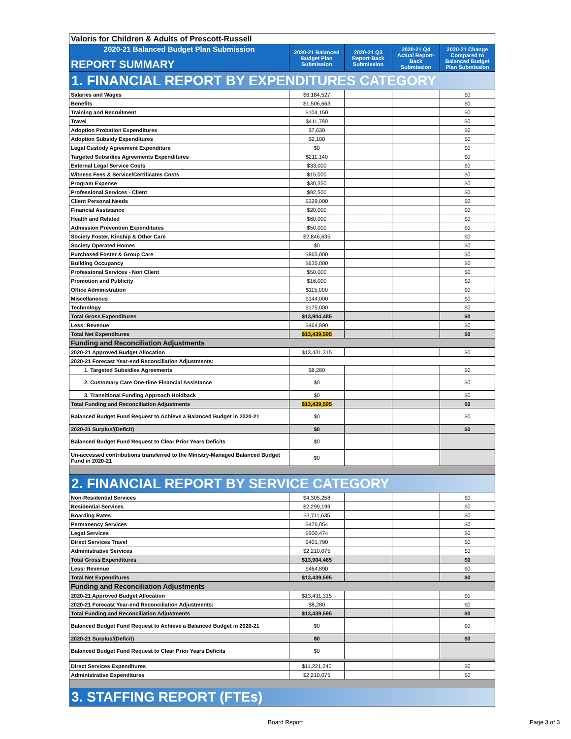| Valoris for Children & Adults of Prescott-Russell | | | | |
| 2020-21 Balanced Budget Plan Submission REPORT SUMMARY | 2020-21 Balanced Budget Plan Submission | 2020-21 Q3 Report-Back Submission | 2020-21 Q4 Actual Report-Back Submission | 2020-21 Change Compared to Balanced Budget Plan Submission |
| 1. FINANCIAL REPORT BY EXPENDITURES CATEGORY | | | | |
| Salaries and Wages | $6,184,527 | | | $0 |
| Benefits | $1,506,663 | | | $0 |
| Training and Recruitment | $104,150 | | | $0 |
| Travel | $411,790 | | | $0 |
| Adoption Probation Expenditures | $7,630 | | | $0 |
| Adoption Subsidy Expenditures | $2,100 | | | $0 |
| Legal Custody Agreement Expenditure | $0 | | | $0 |
| Targeted Subsidies Agreements Expenditures | $211,140 | | | $0 |
| External Legal Service Costs | $33,000 | | | $0 |
| Witness Fees & Service/Certificates Costs | $15,000 | | | $0 |
| Program Expense | $30,350 | | | $0 |
| Professional Services - Client | $92,500 | | | $0 |
| Client Personal Needs | $329,000 | | | $0 |
| Financial Assistance | $20,000 | | | $0 |
| Health and Related | $60,000 | | | $0 |
| Admission Prevention Expenditures | $50,000 | | | $0 |
| Society Foster, Kinship & Other Care | $2,846,635 | | | $0 |
| Society Operated Homes | $0 | | | $0 |
| Purchased Foster & Group Care | $865,000 | | | $0 |
| Building Occupancy | $635,000 | | | $0 |
| Professional Services - Non Client | $50,000 | | | $0 |
| Promotion and Publicity | $16,000 | | | $0 |
| Office Administration | $115,000 | | | $0 |
| Miscellaneous | $144,000 | | | $0 |
| Technology | $175,000 | | | $0 |
| Total Gross Expenditures | $13,904,485 | | | $0 |
| Less: Revenue | $464,890 | | | $0 |
| Total Net Expenditures | $13,439,595 | | | $0 |
| Funding and Reconciliation Adjustments | | | | |
| 2020-21 Approved Budget Allocation | $13,431,315 | | | $0 |
| 2020-21 Forecast Year-end Reconciliation Adjustments: | | | | |
| 1. Targeted Subsidies Agreements | $8,280 | | | $0 |
| 2. Customary Care One-time Financial Assistance | $0 | | | $0 |
| 3. Transitional Funding Approach Holdback | $0 | | | $0 |
| Total Funding and Reconciliation Adjustments | $13,439,595 | | | $0 |
| Balanced Budget Fund Request to Achieve a Balanced Budget in 2020-21 | $0 | | | $0 |
| 2020-21 Surplus/(Deficit) | $0 | | | $0 |
| Balanced Budget Fund Request to Clear Prior Years Deficits | $0 | | | |
| Un-accessed contributions transferred to the Ministry-Managed Balanced Budget Fund in 2020-21 | $0 | | | |
| 2. FINANCIAL REPORT BY SERVICE CATEGORY | | | | |
| Non-Residential Services | $4,305,258 | | | $0 |
| Residential Services | $2,299,199 | | | $0 |
| Boarding Rates | $3,711,635 | | | $0 |
| Permanency Services | $476,054 | | | $0 |
| Legal Services | $500,474 | | | $0 |
| Direct Services Travel | $401,790 | | | $0 |
| Administrative Services | $2,210,075 | | | $0 |
| Total Gross Expenditures | $13,904,485 | | | $0 |
| Less: Revenue | $464,890 | | | $0 |
| Total Net Expenditures | $13,439,595 | | | $0 |
| Funding and Reconciliation Adjustments | | | | |
| 2020-21 Approved Budget Allocation | $13,431,315 | | | $0 |
| 2020-21 Forecast Year-end Reconciliation Adjustments: | $8,280 | | | $0 |
| Total Funding and Reconciliation Adjustments | $13,439,595 | | | $0 |
| Balanced Budget Fund Request to Achieve a Balanced Budget in 2020-21 | $0 | | | $0 |
| 2020-21 Surplus/(Deficit) | $0 | | | $0 |
| Balanced Budget Fund Request to Clear Prior Years Deficits | $0 | | | |
| Direct Services Expenditures | $11,221,240 | | | $0 |
| Administrative Expenditures | $2,210,075 | | | $0 |
| 3. STAFFING REPORT (FTEs) | | | | |
Board Report Page 3 of 3